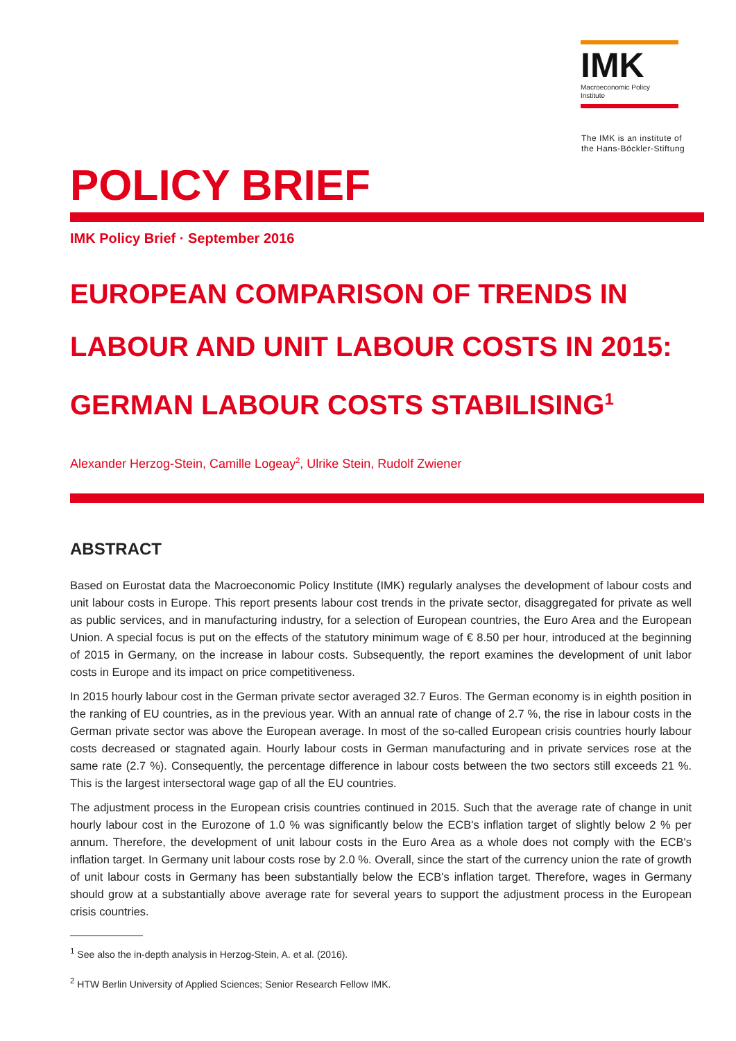IMK
Macroeconomic Policy
Institute
The IMK is an institute of
the Hans-Böckler-Stiftung
POLICY BRIEF
IMK Policy Brief · September 2016
EUROPEAN COMPARISON OF TRENDS IN LABOUR AND UNIT LABOUR COSTS IN 2015: GERMAN LABOUR COSTS STABILISING<sup>1</sup>
Alexander Herzog-Stein, Camille Logeay<sup>2</sup>, Ulrike Stein, Rudolf Zwiener
ABSTRACT
Based on Eurostat data the Macroeconomic Policy Institute (IMK) regularly analyses the development of labour costs and unit labour costs in Europe. This report presents labour cost trends in the private sector, disaggregated for private as well as public services, and in manufacturing industry, for a selection of European countries, the Euro Area and the European Union. A special focus is put on the effects of the statutory minimum wage of € 8.50 per hour, introduced at the beginning of 2015 in Germany, on the increase in labour costs. Subsequently, the report examines the development of unit labor costs in Europe and its impact on price competitiveness.
In 2015 hourly labour cost in the German private sector averaged 32.7 Euros. The German economy is in eighth position in the ranking of EU countries, as in the previous year. With an annual rate of change of 2.7 %, the rise in labour costs in the German private sector was above the European average. In most of the so-called European crisis countries hourly labour costs decreased or stagnated again. Hourly labour costs in German manufacturing and in private services rose at the same rate (2.7 %). Consequently, the percentage difference in labour costs between the two sectors still exceeds 21 %. This is the largest intersectoral wage gap of all the EU countries.
The adjustment process in the European crisis countries continued in 2015. Such that the average rate of change in unit hourly labour cost in the Eurozone of 1.0 % was significantly below the ECB's inflation target of slightly below 2 % per annum. Therefore, the development of unit labour costs in the Euro Area as a whole does not comply with the ECB's inflation target. In Germany unit labour costs rose by 2.0 %. Overall, since the start of the currency union the rate of growth of unit labour costs in Germany has been substantially below the ECB's inflation target. Therefore, wages in Germany should grow at a substantially above average rate for several years to support the adjustment process in the European crisis countries.
<sup>1</sup> See also the in-depth analysis in Herzog-Stein, A. et al. (2016).
<sup>2</sup> HTW Berlin University of Applied Sciences; Senior Research Fellow IMK.